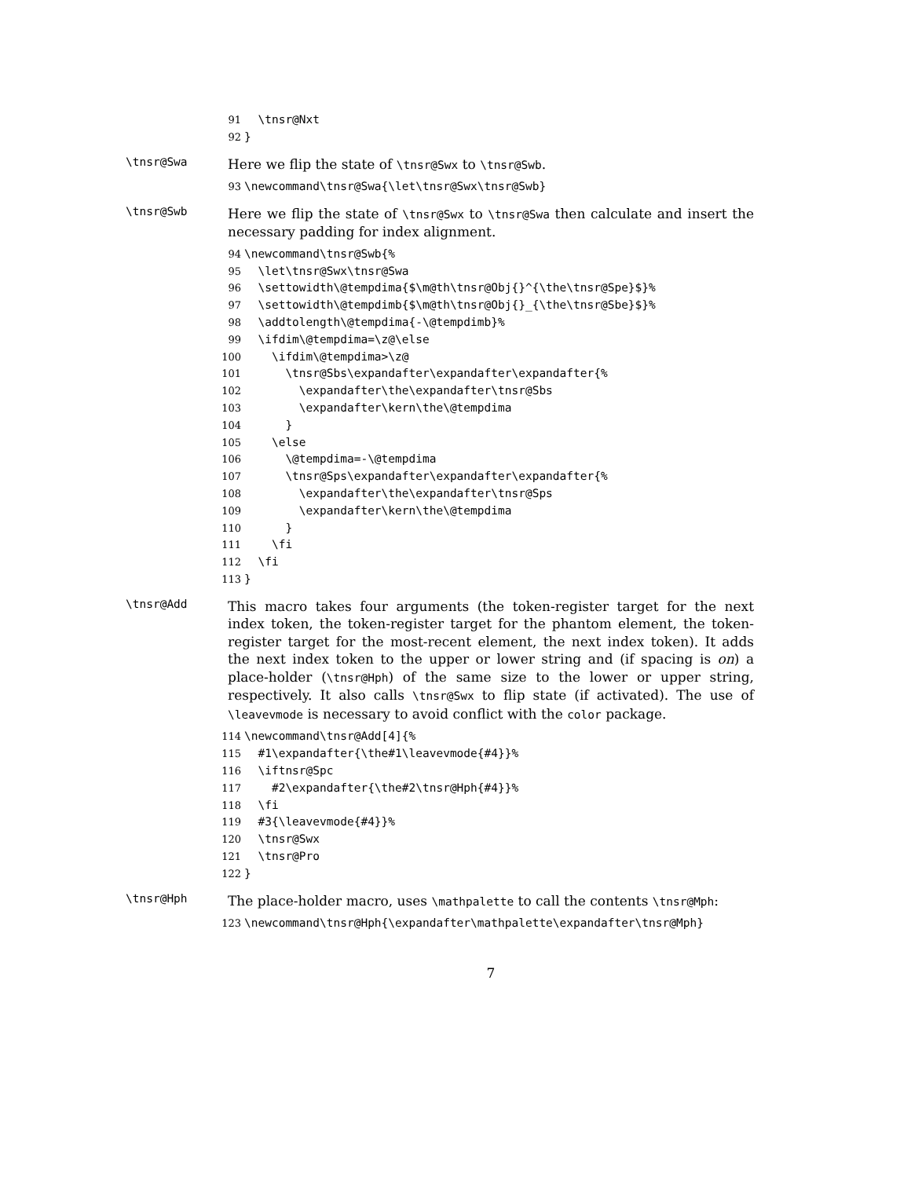91 \tnsr@Nxt 92 }
\tnsr@Swa
Here we flip the state of \tnsr@Swx to \tnsr@Swb.
93 \newcommand\tnsr@Swa{\let\tnsr@Swx\tnsr@Swb}
\tnsr@Swb
Here we flip the state of \tnsr@Swx to \tnsr@Swa then calculate and insert the necessary padding for index alignment.
94 \newcommand\tnsr@Swb{% 95 \let\tnsr@Swx\tnsr@Swa 96 \settowidth\@tempdima{$\m@th\tnsr@Obj{}^{\the\tnsr@Spe}$}% 97 \settowidth\@tempdimb{$\m@th\tnsr@Obj{}_{\the\tnsr@Sbe}$}% 98 \addtolength\@tempdima{-\@tempdimb}% 99 \ifdim\@tempdima=\z@\else 100 \ifdim\@tempdima>\z@ 101 \tnsr@Sbs\expandafter\expandafter\expandafter{% 102 \expandafter\the\expandafter\tnsr@Sbs 103 \expandafter\kern\the\@tempdima 104 } 105 \else 106 \@tempdima=-\@tempdima 107 \tnsr@Sps\expandafter\expandafter\expandafter{% 108 \expandafter\the\expandafter\tnsr@Sps 109 \expandafter\kern\the\@tempdima 110 } 111 \fi 112 \fi 113 }
\tnsr@Add
This macro takes four arguments (the token-register target for the next index token, the token-register target for the phantom element, the token-register target for the most-recent element, the next index token). It adds the next index token to the upper or lower string and (if spacing is on) a place-holder (\tnsr@Hph) of the same size to the lower or upper string, respectively. It also calls \tnsr@Swx to flip state (if activated). The use of \leavevmode is necessary to avoid conflict with the color package.
114 \newcommand\tnsr@Add[4]{% 115 #1\expandafter{\the#1\leavevmode{#4}}% 116 \iftnsr@Spc 117 #2\expandafter{\the#2\tnsr@Hph{#4}}% 118 \fi 119 #3{\leavevmode{#4}}% 120 \tnsr@Swx 121 \tnsr@Pro 122 }
\tnsr@Hph
The place-holder macro, uses \mathpalette to call the contents \tnsr@Mph:
123 \newcommand\tnsr@Hph{\expandafter\mathpalette\expandafter\tnsr@Mph}
7